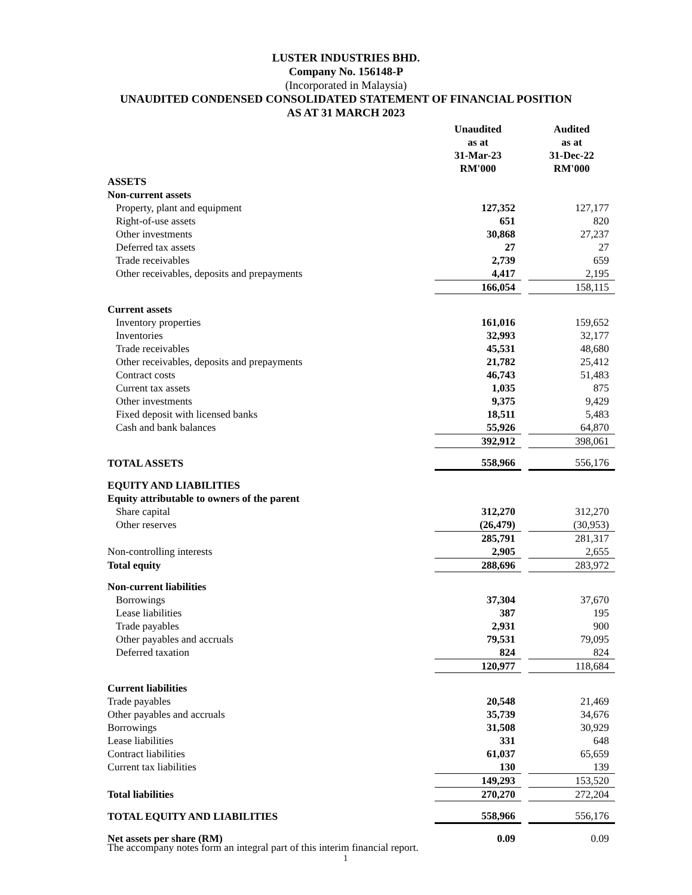LUSTER INDUSTRIES BHD.
Company No. 156148-P
(Incorporated in Malaysia)
UNAUDITED CONDENSED CONSOLIDATED STATEMENT OF FINANCIAL POSITION
AS AT 31 MARCH 2023
| | Unaudited as at 31-Mar-23 RM'000 | | Audited as at 31-Dec-22 RM'000 |
| ASSETS | | | |
| Non-current assets | | | |
| Property, plant and equipment | 127,352 | | 127,177 |
| Right-of-use assets | 651 | | 820 |
| Other investments | 30,868 | | 27,237 |
| Deferred tax assets | 27 | | 27 |
| Trade receivables | 2,739 | | 659 |
| Other receivables, deposits and prepayments | 4,417 | | 2,195 |
| | 166,054 | | 158,115 |
| Current assets | | | |
| Inventory properties | 161,016 | | 159,652 |
| Inventories | 32,993 | | 32,177 |
| Trade receivables | 45,531 | | 48,680 |
| Other receivables, deposits and prepayments | 21,782 | | 25,412 |
| Contract costs | 46,743 | | 51,483 |
| Current tax assets | 1,035 | | 875 |
| Other investments | 9,375 | | 9,429 |
| Fixed deposit with licensed banks | 18,511 | | 5,483 |
| Cash and bank balances | 55,926 | | 64,870 |
| | 392,912 | | 398,061 |
| TOTAL ASSETS | 558,966 | | 556,176 |
| EQUITY AND LIABILITIES | | | |
| Equity attributable to owners of the parent | | | |
| Share capital | 312,270 | | 312,270 |
| Other reserves | (26,479) | | (30,953) |
| | 285,791 | | 281,317 |
| Non-controlling interests | 2,905 | | 2,655 |
| Total equity | 288,696 | | 283,972 |
| Non-current liabilities | | | |
| Borrowings | 37,304 | | 37,670 |
| Lease liabilities | 387 | | 195 |
| Trade payables | 2,931 | | 900 |
| Other payables and accruals | 79,531 | | 79,095 |
| Deferred taxation | 824 | | 824 |
| | 120,977 | | 118,684 |
| Current liabilities | | | |
| Trade payables | 20,548 | | 21,469 |
| Other payables and accruals | 35,739 | | 34,676 |
| Borrowings | 31,508 | | 30,929 |
| Lease liabilities | 331 | | 648 |
| Contract liabilities | 61,037 | | 65,659 |
| Current tax liabilities | 130 | | 139 |
| | 149,293 | | 153,520 |
| Total liabilities | 270,270 | | 272,204 |
| TOTAL EQUITY AND LIABILITIES | 558,966 | | 556,176 |
| Net assets per share (RM) | 0.09 | | 0.09 |
The accompany notes form an integral part of this interim financial report.
1